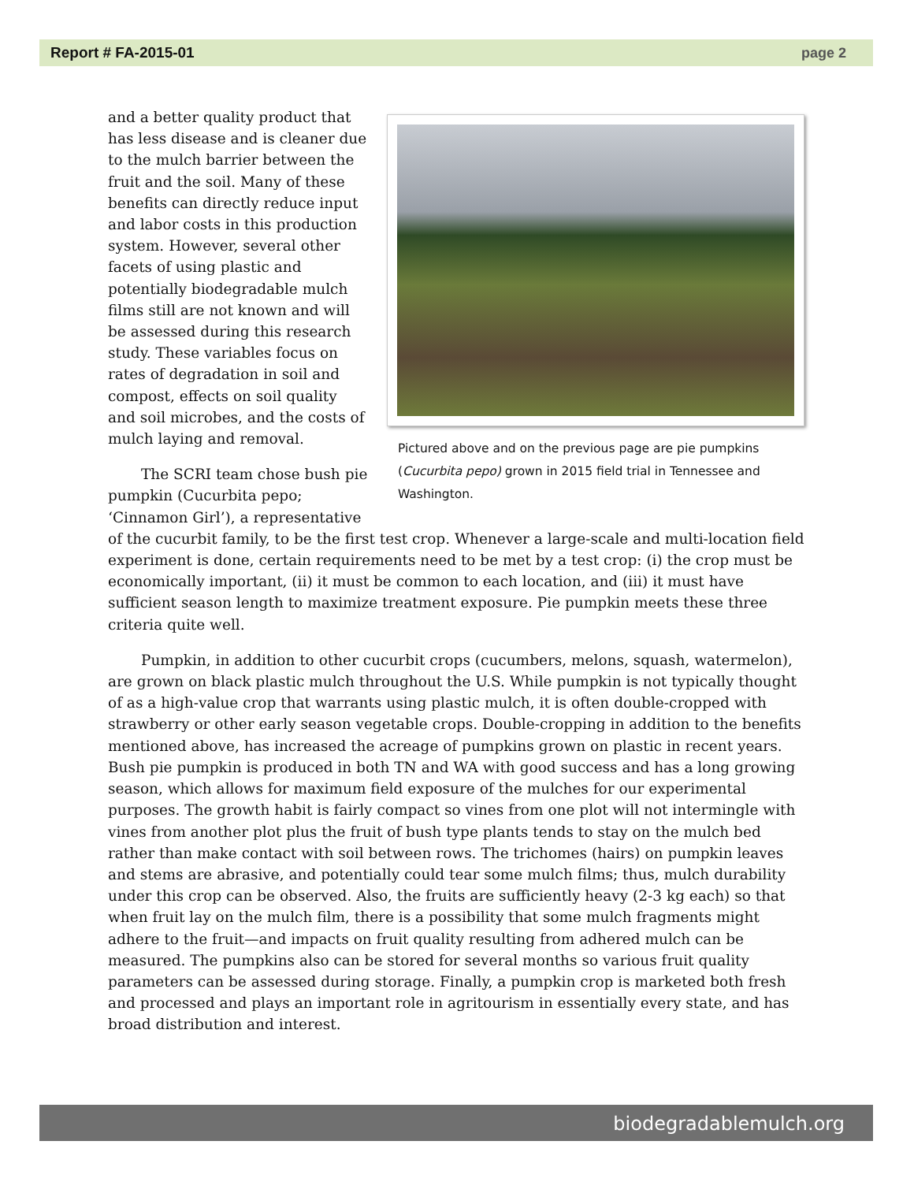Report # FA-2015-01 page 2
Pictured above and on the previous page are pie pumpkins (Cucurbita pepo) grown in 2015 field trial in Tennessee and Washington.
and a better quality product that has less disease and is cleaner due to the mulch barrier between the fruit and the soil. Many of these benefits can directly reduce input and labor costs in this production system. However, several other facets of using plastic and potentially biodegradable mulch films still are not known and will be assessed during this research study. These variables focus on rates of degradation in soil and compost, effects on soil quality and soil microbes, and the costs of mulch laying and removal.
The SCRI team chose bush pie pumpkin (Cucurbita pepo; ‘Cinnamon Girl’), a representative of the cucurbit family, to be the first test crop. Whenever a large-scale and multi-location field experiment is done, certain requirements need to be met by a test crop: (i) the crop must be economically important, (ii) it must be common to each location, and (iii) it must have sufficient season length to maximize treatment exposure. Pie pumpkin meets these three criteria quite well.
Pumpkin, in addition to other cucurbit crops (cucumbers, melons, squash, watermelon), are grown on black plastic mulch throughout the U.S. While pumpkin is not typically thought of as a high-value crop that warrants using plastic mulch, it is often double-cropped with strawberry or other early season vegetable crops. Double-cropping in addition to the benefits mentioned above, has increased the acreage of pumpkins grown on plastic in recent years. Bush pie pumpkin is produced in both TN and WA with good success and has a long growing season, which allows for maximum field exposure of the mulches for our experimental purposes. The growth habit is fairly compact so vines from one plot will not intermingle with vines from another plot plus the fruit of bush type plants tends to stay on the mulch bed rather than make contact with soil between rows. The trichomes (hairs) on pumpkin leaves and stems are abrasive, and potentially could tear some mulch films; thus, mulch durability under this crop can be observed. Also, the fruits are sufficiently heavy (2-3 kg each) so that when fruit lay on the mulch film, there is a possibility that some mulch fragments might adhere to the fruit—and impacts on fruit quality resulting from adhered mulch can be measured. The pumpkins also can be stored for several months so various fruit quality parameters can be assessed during storage. Finally, a pumpkin crop is marketed both fresh and processed and plays an important role in agritourism in essentially every state, and has broad distribution and interest.
biodegradablemulch.org